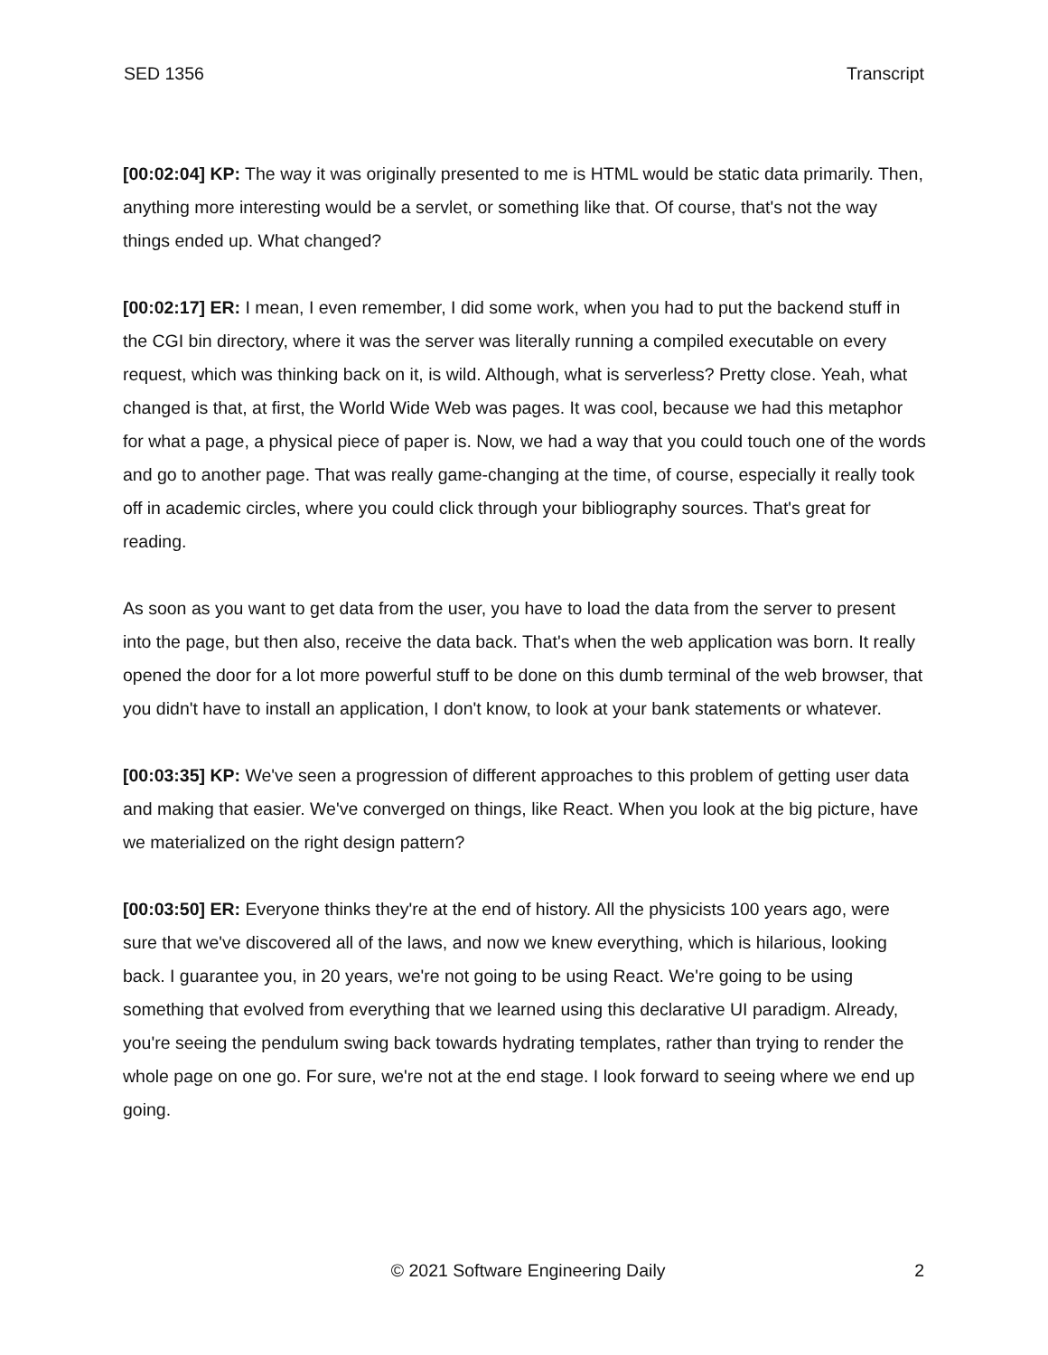SED 1356 Transcript
[00:02:04] KP: The way it was originally presented to me is HTML would be static data primarily. Then, anything more interesting would be a servlet, or something like that. Of course, that's not the way things ended up. What changed?
[00:02:17] ER: I mean, I even remember, I did some work, when you had to put the backend stuff in the CGI bin directory, where it was the server was literally running a compiled executable on every request, which was thinking back on it, is wild. Although, what is serverless? Pretty close. Yeah, what changed is that, at first, the World Wide Web was pages. It was cool, because we had this metaphor for what a page, a physical piece of paper is. Now, we had a way that you could touch one of the words and go to another page. That was really game-changing at the time, of course, especially it really took off in academic circles, where you could click through your bibliography sources. That's great for reading.
As soon as you want to get data from the user, you have to load the data from the server to present into the page, but then also, receive the data back. That's when the web application was born. It really opened the door for a lot more powerful stuff to be done on this dumb terminal of the web browser, that you didn't have to install an application, I don't know, to look at your bank statements or whatever.
[00:03:35] KP: We've seen a progression of different approaches to this problem of getting user data and making that easier. We've converged on things, like React. When you look at the big picture, have we materialized on the right design pattern?
[00:03:50] ER: Everyone thinks they're at the end of history. All the physicists 100 years ago, were sure that we've discovered all of the laws, and now we knew everything, which is hilarious, looking back. I guarantee you, in 20 years, we're not going to be using React. We're going to be using something that evolved from everything that we learned using this declarative UI paradigm. Already, you're seeing the pendulum swing back towards hydrating templates, rather than trying to render the whole page on one go. For sure, we're not at the end stage. I look forward to seeing where we end up going.
© 2021 Software Engineering Daily 2